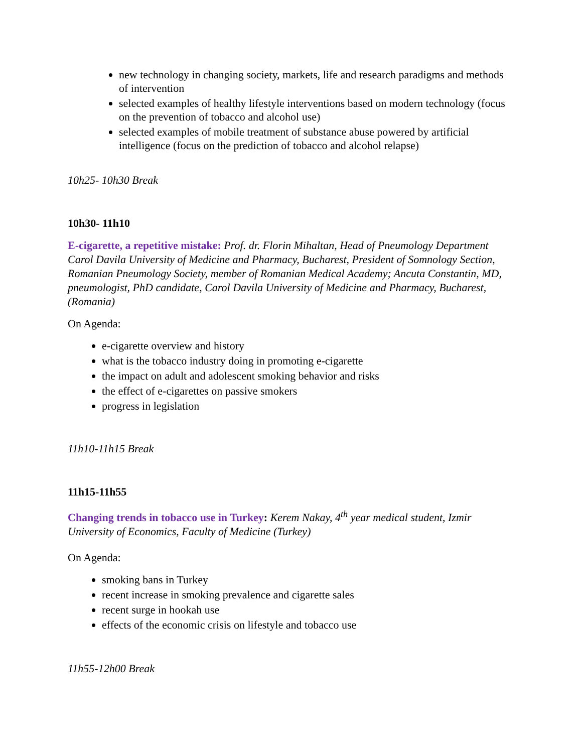new technology in changing society, markets, life and research paradigms and methods of intervention
selected examples of healthy lifestyle interventions based on modern technology (focus on the prevention of tobacco and alcohol use)
selected examples of mobile treatment of substance abuse powered by artificial intelligence (focus on the prediction of tobacco and alcohol relapse)
10h25- 10h30 Break
10h30- 11h10
E-cigarette, a repetitive mistake: Prof. dr. Florin Mihaltan, Head of Pneumology Department Carol Davila University of Medicine and Pharmacy, Bucharest, President of Somnology Section, Romanian Pneumology Society, member of Romanian Medical Academy; Ancuta Constantin, MD, pneumologist, PhD candidate, Carol Davila University of Medicine and Pharmacy, Bucharest, (Romania)
On Agenda:
e-cigarette overview and history
what is the tobacco industry doing in promoting e-cigarette
the impact on adult and adolescent smoking behavior and risks
the effect of e-cigarettes on passive smokers
progress in legislation
11h10-11h15 Break
11h15-11h55
Changing trends in tobacco use in Turkey: Kerem Nakay, 4<sup>th</sup> year medical student, Izmir University of Economics, Faculty of Medicine (Turkey)
On Agenda:
smoking bans in Turkey
recent increase in smoking prevalence and cigarette sales
recent surge in hookah use
effects of the economic crisis on lifestyle and tobacco use
11h55-12h00 Break